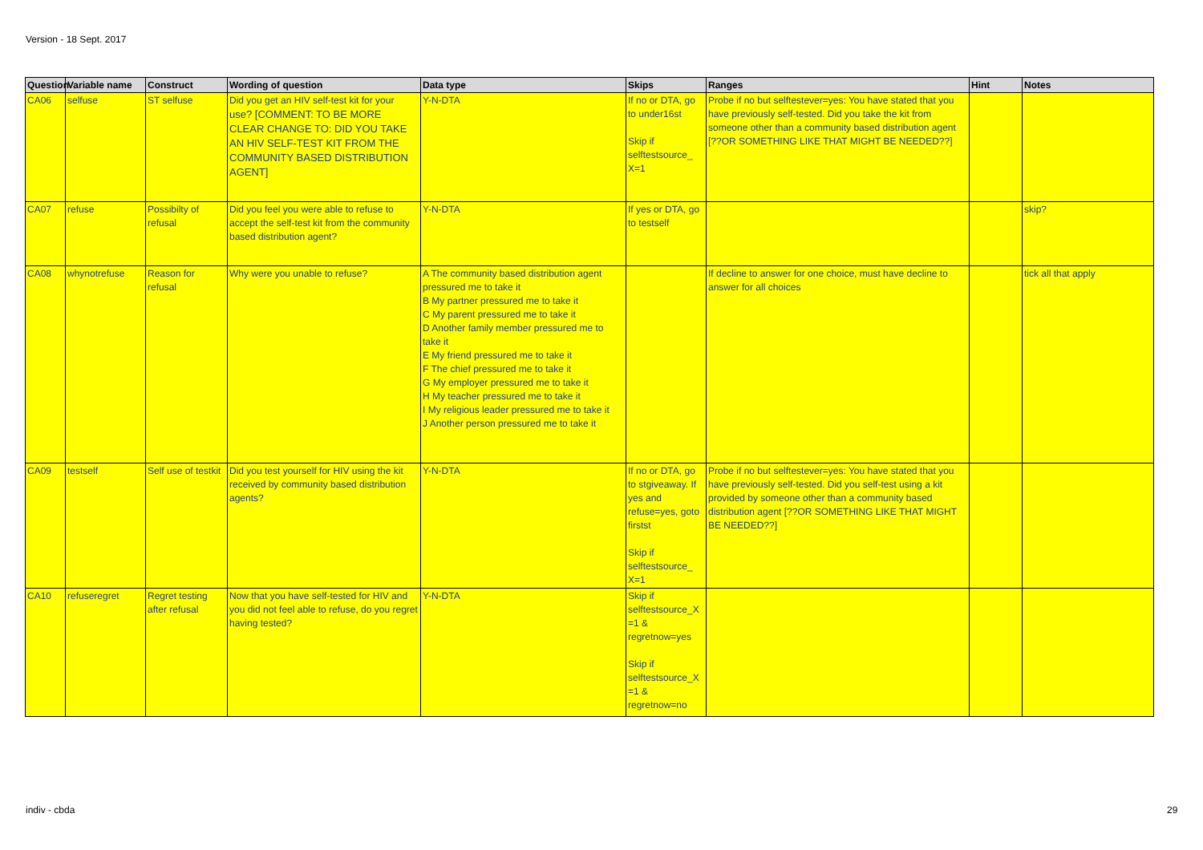Version - 18 Sept. 2017
| Question | Variable name | Construct | Wording of question | Data type | Skips | Ranges | Hint | Notes |
| --- | --- | --- | --- | --- | --- | --- | --- | --- |
| CA06 | selfuse | ST selfuse | Did you get an HIV self-test kit for your use? [COMMENT: TO BE MORE CLEAR CHANGE TO: DID YOU TAKE AN HIV SELF-TEST KIT FROM THE COMMUNITY BASED DISTRIBUTION AGENT] | Y-N-DTA | If no or DTA, go to under16st Skip if selftestsource_ X=1 | Probe if no but selftestever=yes: You have stated that you have previously self-tested. Did you take the kit from someone other than a community based distribution agent [??OR SOMETHING LIKE THAT MIGHT BE NEEDED??] | | |
| CA07 | refuse | Possibilty of refusal | Did you feel you were able to refuse to accept the self-test kit from the community based distribution agent? | Y-N-DTA | If yes or DTA, go to testself | | | skip? |
| CA08 | whynotrefuse | Reason for refusal | Why were you unable to refuse? | A The community based distribution agent pressured me to take it B My partner pressured me to take it C My parent pressured me to take it D Another family member pressured me to take it E My friend pressured me to take it F The chief pressured me to take it G My employer pressured me to take it H My teacher pressured me to take it I My religious leader pressured me to take it J Another person pressured me to take it | | If decline to answer for one choice, must have decline to answer for all choices | | tick all that apply |
| CA09 | testself | Self use of testkit | Did you test yourself for HIV using the kit received by community based distribution agents? | Y-N-DTA | If no or DTA, go to stgiveaway. If yes and refuse=yes, goto firstst Skip if selftestsource_ X=1 | Probe if no but selftestever=yes: You have stated that you have previously self-tested. Did you self-test using a kit provided by someone other than a community based distribution agent [??OR SOMETHING LIKE THAT MIGHT BE NEEDED??] | | |
| CA10 | refuseregret | Regret testing after refusal | Now that you have self-tested for HIV and you did not feel able to refuse, do you regret having tested? | Y-N-DTA | Skip if selftestsource_X =1 & regretnow=yes Skip if selftestsource_X =1 & regretnow=no | | | |
indiv - cbda 29